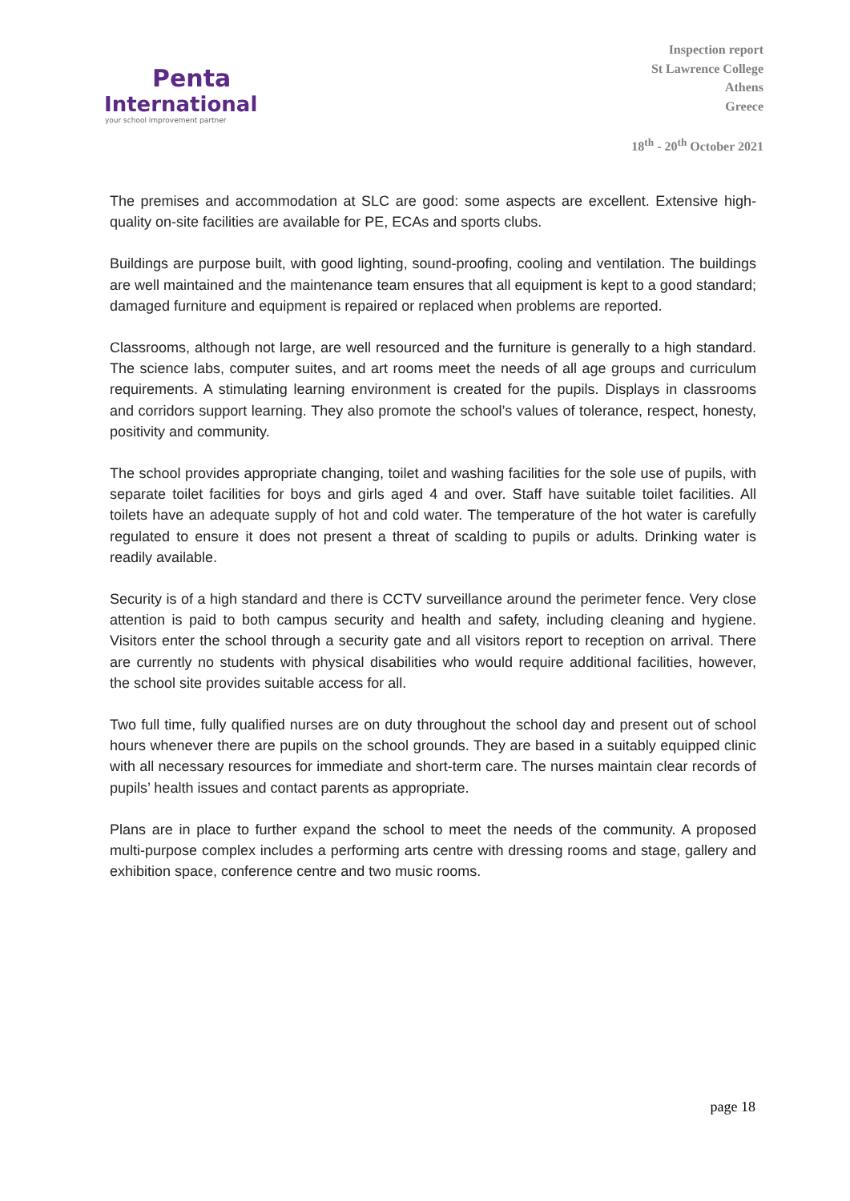Penta
International
your school improvement partner
Inspection report
St Lawrence College
Athens
Greece
18<sup>th</sup> - 20<sup>th</sup> October 2021
The premises and accommodation at SLC are good: some aspects are excellent. Extensive high-quality on-site facilities are available for PE, ECAs and sports clubs.
Buildings are purpose built, with good lighting, sound-proofing, cooling and ventilation. The buildings are well maintained and the maintenance team ensures that all equipment is kept to a good standard; damaged furniture and equipment is repaired or replaced when problems are reported.
Classrooms, although not large, are well resourced and the furniture is generally to a high standard. The science labs, computer suites, and art rooms meet the needs of all age groups and curriculum requirements. A stimulating learning environment is created for the pupils. Displays in classrooms and corridors support learning. They also promote the school’s values of tolerance, respect, honesty, positivity and community.
The school provides appropriate changing, toilet and washing facilities for the sole use of pupils, with separate toilet facilities for boys and girls aged 4 and over. Staff have suitable toilet facilities. All toilets have an adequate supply of hot and cold water. The temperature of the hot water is carefully regulated to ensure it does not present a threat of scalding to pupils or adults. Drinking water is readily available.
Security is of a high standard and there is CCTV surveillance around the perimeter fence. Very close attention is paid to both campus security and health and safety, including cleaning and hygiene. Visitors enter the school through a security gate and all visitors report to reception on arrival. There are currently no students with physical disabilities who would require additional facilities, however, the school site provides suitable access for all.
Two full time, fully qualified nurses are on duty throughout the school day and present out of school hours whenever there are pupils on the school grounds. They are based in a suitably equipped clinic with all necessary resources for immediate and short-term care. The nurses maintain clear records of pupils’ health issues and contact parents as appropriate.
Plans are in place to further expand the school to meet the needs of the community. A proposed multi-purpose complex includes a performing arts centre with dressing rooms and stage, gallery and exhibition space, conference centre and two music rooms.
page 18